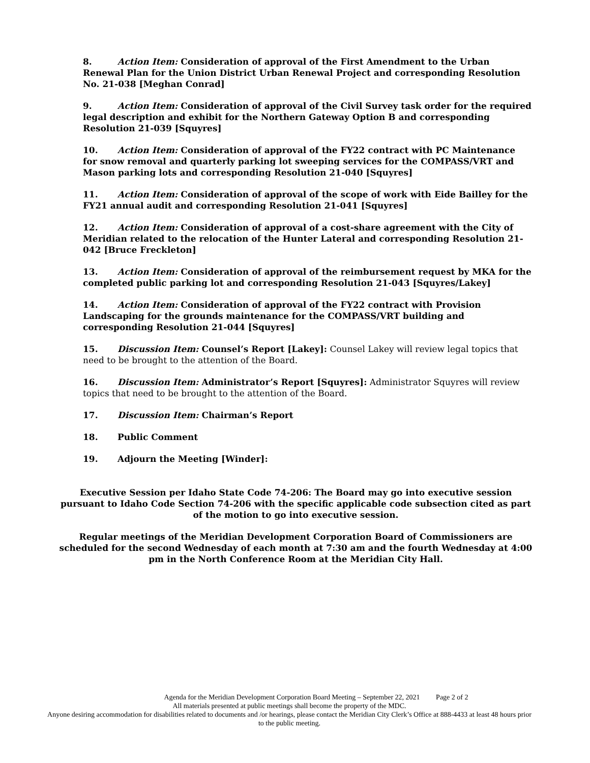8. Action Item: Consideration of approval of the First Amendment to the Urban Renewal Plan for the Union District Urban Renewal Project and corresponding Resolution No. 21-038 [Meghan Conrad]
9. Action Item: Consideration of approval of the Civil Survey task order for the required legal description and exhibit for the Northern Gateway Option B and corresponding Resolution 21-039 [Squyres]
10. Action Item: Consideration of approval of the FY22 contract with PC Maintenance for snow removal and quarterly parking lot sweeping services for the COMPASS/VRT and Mason parking lots and corresponding Resolution 21-040 [Squyres]
11. Action Item: Consideration of approval of the scope of work with Eide Bailley for the FY21 annual audit and corresponding Resolution 21-041 [Squyres]
12. Action Item: Consideration of approval of a cost-share agreement with the City of Meridian related to the relocation of the Hunter Lateral and corresponding Resolution 21-042 [Bruce Freckleton]
13. Action Item: Consideration of approval of the reimbursement request by MKA for the completed public parking lot and corresponding Resolution 21-043 [Squyres/Lakey]
14. Action Item: Consideration of approval of the FY22 contract with Provision Landscaping for the grounds maintenance for the COMPASS/VRT building and corresponding Resolution 21-044 [Squyres]
15. Discussion Item: Counsel’s Report [Lakey]: Counsel Lakey will review legal topics that need to be brought to the attention of the Board.
16. Discussion Item: Administrator’s Report [Squyres]: Administrator Squyres will review topics that need to be brought to the attention of the Board.
17. Discussion Item: Chairman’s Report
18. Public Comment
19. Adjourn the Meeting [Winder]:
Executive Session per Idaho State Code 74-206: The Board may go into executive session pursuant to Idaho Code Section 74-206 with the specific applicable code subsection cited as part of the motion to go into executive session.
Regular meetings of the Meridian Development Corporation Board of Commissioners are scheduled for the second Wednesday of each month at 7:30 am and the fourth Wednesday at 4:00 pm in the North Conference Room at the Meridian City Hall.
Agenda for the Meridian Development Corporation Board Meeting – September 22, 2021 Page 2 of 2
All materials presented at public meetings shall become the property of the MDC.
Anyone desiring accommodation for disabilities related to documents and /or hearings, please contact the Meridian City Clerk’s Office at 888-4433 at least 48 hours prior to the public meeting.